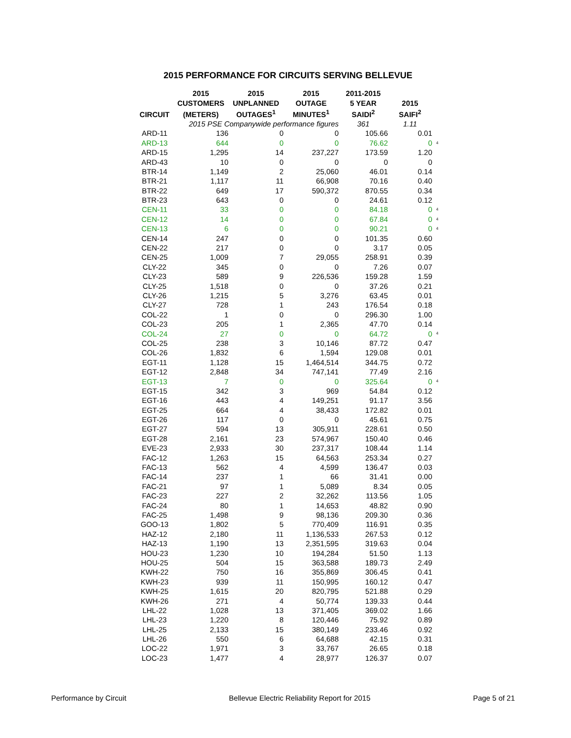2015 PERFORMANCE FOR CIRCUITS SERVING BELLEVUE
| CIRCUIT | 2015 | 2015 | 2015 | 2011-2015 | | |
| --- | --- | --- | --- | --- | --- | --- |
| | CUSTOMERS | UNPLANNED | OUTAGE | 5 YEAR | 2015 | |
| | (METERS) | OUTAGES<sup>1</sup> | MINUTES<sup>1</sup> | SAIDI<sup>2</sup> | SAIFI<sup>2</sup> | |
| | 2015 PSE Companywide performance figures | | | 361 | 1.11 | |
| ARD-11 | 136 | 0 | 0 | 105.66 | 0.01 | |
| ARD-13 | 644 | 0 | 0 | 76.62 | 0 | 4 |
| ARD-15 | 1,295 | 14 | 237,227 | 173.59 | 1.20 | |
| ARD-43 | 10 | 0 | 0 | 0 | 0 | |
| BTR-14 | 1,149 | 2 | 25,060 | 46.01 | 0.14 | |
| BTR-21 | 1,117 | 11 | 66,908 | 70.16 | 0.40 | |
| BTR-22 | 649 | 17 | 590,372 | 870.55 | 0.34 | |
| BTR-23 | 643 | 0 | 0 | 24.61 | 0.12 | |
| CEN-11 | 33 | 0 | 0 | 84.18 | 0 | 4 |
| CEN-12 | 14 | 0 | 0 | 67.84 | 0 | 4 |
| CEN-13 | 6 | 0 | 0 | 90.21 | 0 | 4 |
| CEN-14 | 247 | 0 | 0 | 101.35 | 0.60 | |
| CEN-22 | 217 | 0 | 0 | 3.17 | 0.05 | |
| CEN-25 | 1,009 | 7 | 29,055 | 258.91 | 0.39 | |
| CLY-22 | 345 | 0 | 0 | 7.26 | 0.07 | |
| CLY-23 | 589 | 9 | 226,536 | 159.28 | 1.59 | |
| CLY-25 | 1,518 | 0 | 0 | 37.26 | 0.21 | |
| CLY-26 | 1,215 | 5 | 3,276 | 63.45 | 0.01 | |
| CLY-27 | 728 | 1 | 243 | 176.54 | 0.18 | |
| COL-22 | 1 | 0 | 0 | 296.30 | 1.00 | |
| COL-23 | 205 | 1 | 2,365 | 47.70 | 0.14 | |
| COL-24 | 27 | 0 | 0 | 64.72 | 0 | 4 |
| COL-25 | 238 | 3 | 10,146 | 87.72 | 0.47 | |
| COL-26 | 1,832 | 6 | 1,594 | 129.08 | 0.01 | |
| EGT-11 | 1,128 | 15 | 1,464,514 | 344.75 | 0.72 | |
| EGT-12 | 2,848 | 34 | 747,141 | 77.49 | 2.16 | |
| EGT-13 | 7 | 0 | 0 | 325.64 | 0 | 4 |
| EGT-15 | 342 | 3 | 969 | 54.84 | 0.12 | |
| EGT-16 | 443 | 4 | 149,251 | 91.17 | 3.56 | |
| EGT-25 | 664 | 4 | 38,433 | 172.82 | 0.01 | |
| EGT-26 | 117 | 0 | 0 | 45.61 | 0.75 | |
| EGT-27 | 594 | 13 | 305,911 | 228.61 | 0.50 | |
| EGT-28 | 2,161 | 23 | 574,967 | 150.40 | 0.46 | |
| EVE-23 | 2,933 | 30 | 237,317 | 108.44 | 1.14 | |
| FAC-12 | 1,263 | 15 | 64,563 | 253.34 | 0.27 | |
| FAC-13 | 562 | 4 | 4,599 | 136.47 | 0.03 | |
| FAC-14 | 237 | 1 | 66 | 31.41 | 0.00 | |
| FAC-21 | 97 | 1 | 5,089 | 8.34 | 0.05 | |
| FAC-23 | 227 | 2 | 32,262 | 113.56 | 1.05 | |
| FAC-24 | 80 | 1 | 14,653 | 48.82 | 0.90 | |
| FAC-25 | 1,498 | 9 | 98,136 | 209.30 | 0.36 | |
| GOO-13 | 1,802 | 5 | 770,409 | 116.91 | 0.35 | |
| HAZ-12 | 2,180 | 11 | 1,136,533 | 267.53 | 0.12 | |
| HAZ-13 | 1,190 | 13 | 2,351,595 | 319.63 | 0.04 | |
| HOU-23 | 1,230 | 10 | 194,284 | 51.50 | 1.13 | |
| HOU-25 | 504 | 15 | 363,588 | 189.73 | 2.49 | |
| KWH-22 | 750 | 16 | 355,869 | 306.45 | 0.41 | |
| KWH-23 | 939 | 11 | 150,995 | 160.12 | 0.47 | |
| KWH-25 | 1,615 | 20 | 820,795 | 521.88 | 0.29 | |
| KWH-26 | 271 | 4 | 50,774 | 139.33 | 0.44 | |
| LHL-22 | 1,028 | 13 | 371,405 | 369.02 | 1.66 | |
| LHL-23 | 1,220 | 8 | 120,446 | 75.92 | 0.89 | |
| LHL-25 | 2,133 | 15 | 380,149 | 233.46 | 0.92 | |
| LHL-26 | 550 | 6 | 64,688 | 42.15 | 0.31 | |
| LOC-22 | 1,971 | 3 | 33,767 | 26.65 | 0.18 | |
| LOC-23 | 1,477 | 4 | 28,977 | 126.37 | 0.07 | |
Performance by Circuit Bellevue Electric Reliability Report for 2015 Page 5 of 21